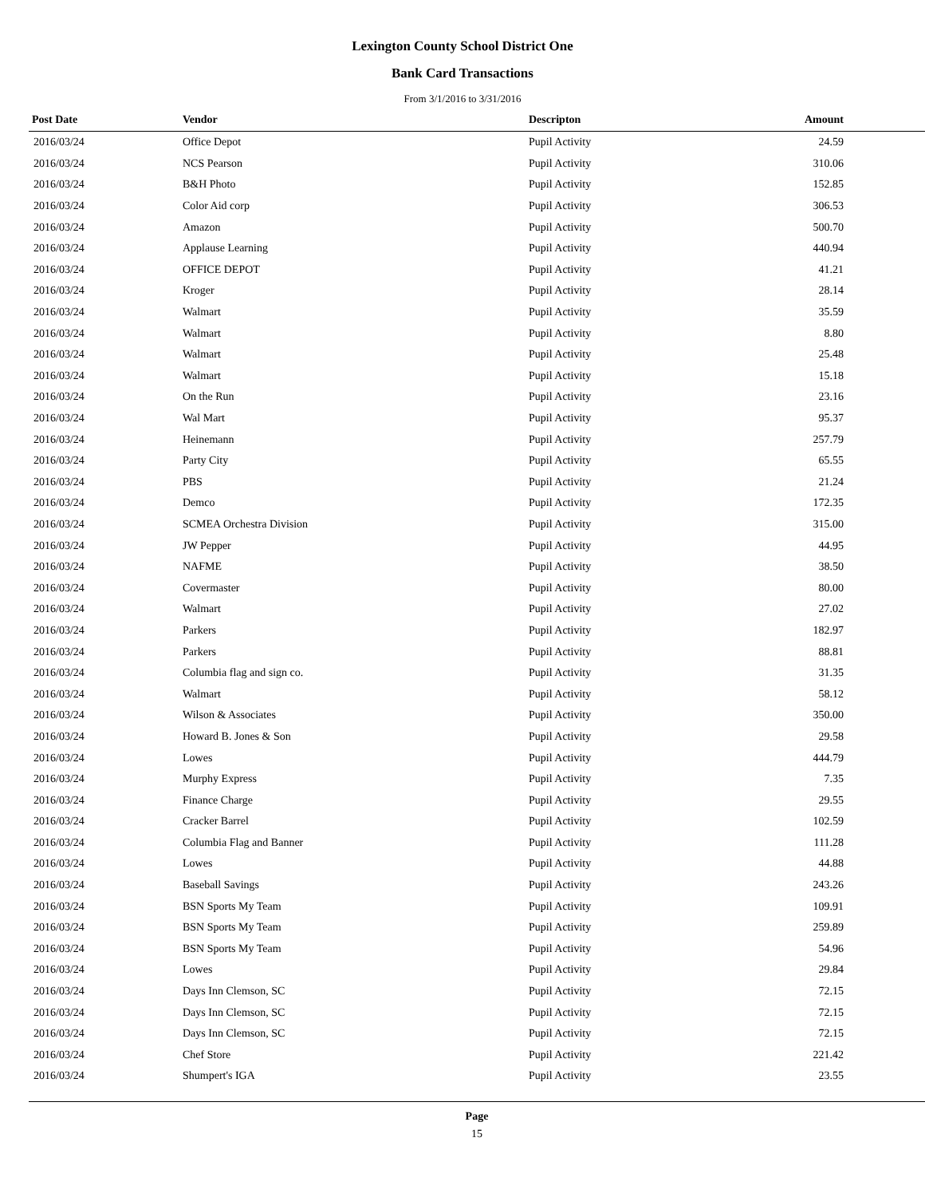Lexington County School District One
Bank Card Transactions
From 3/1/2016 to 3/31/2016
| Post Date | Vendor | Descripton | Amount | |
| --- | --- | --- | --- | --- |
| 2016/03/24 | Office Depot | Pupil Activity | 24.59 | |
| 2016/03/24 | NCS Pearson | Pupil Activity | 310.06 | |
| 2016/03/24 | B&H Photo | Pupil Activity | 152.85 | |
| 2016/03/24 | Color Aid corp | Pupil Activity | 306.53 | |
| 2016/03/24 | Amazon | Pupil Activity | 500.70 | |
| 2016/03/24 | Applause Learning | Pupil Activity | 440.94 | |
| 2016/03/24 | OFFICE DEPOT | Pupil Activity | 41.21 | |
| 2016/03/24 | Kroger | Pupil Activity | 28.14 | |
| 2016/03/24 | Walmart | Pupil Activity | 35.59 | |
| 2016/03/24 | Walmart | Pupil Activity | 8.80 | |
| 2016/03/24 | Walmart | Pupil Activity | 25.48 | |
| 2016/03/24 | Walmart | Pupil Activity | 15.18 | |
| 2016/03/24 | On the Run | Pupil Activity | 23.16 | |
| 2016/03/24 | Wal Mart | Pupil Activity | 95.37 | |
| 2016/03/24 | Heinemann | Pupil Activity | 257.79 | |
| 2016/03/24 | Party City | Pupil Activity | 65.55 | |
| 2016/03/24 | PBS | Pupil Activity | 21.24 | |
| 2016/03/24 | Demco | Pupil Activity | 172.35 | |
| 2016/03/24 | SCMEA Orchestra Division | Pupil Activity | 315.00 | |
| 2016/03/24 | JW Pepper | Pupil Activity | 44.95 | |
| 2016/03/24 | NAFME | Pupil Activity | 38.50 | |
| 2016/03/24 | Covermaster | Pupil Activity | 80.00 | |
| 2016/03/24 | Walmart | Pupil Activity | 27.02 | |
| 2016/03/24 | Parkers | Pupil Activity | 182.97 | |
| 2016/03/24 | Parkers | Pupil Activity | 88.81 | |
| 2016/03/24 | Columbia flag and sign co. | Pupil Activity | 31.35 | |
| 2016/03/24 | Walmart | Pupil Activity | 58.12 | |
| 2016/03/24 | Wilson & Associates | Pupil Activity | 350.00 | |
| 2016/03/24 | Howard B. Jones & Son | Pupil Activity | 29.58 | |
| 2016/03/24 | Lowes | Pupil Activity | 444.79 | |
| 2016/03/24 | Murphy Express | Pupil Activity | 7.35 | |
| 2016/03/24 | Finance Charge | Pupil Activity | 29.55 | |
| 2016/03/24 | Cracker Barrel | Pupil Activity | 102.59 | |
| 2016/03/24 | Columbia Flag and Banner | Pupil Activity | 111.28 | |
| 2016/03/24 | Lowes | Pupil Activity | 44.88 | |
| 2016/03/24 | Baseball Savings | Pupil Activity | 243.26 | |
| 2016/03/24 | BSN Sports My Team | Pupil Activity | 109.91 | |
| 2016/03/24 | BSN Sports My Team | Pupil Activity | 259.89 | |
| 2016/03/24 | BSN Sports My Team | Pupil Activity | 54.96 | |
| 2016/03/24 | Lowes | Pupil Activity | 29.84 | |
| 2016/03/24 | Days Inn Clemson, SC | Pupil Activity | 72.15 | |
| 2016/03/24 | Days Inn Clemson, SC | Pupil Activity | 72.15 | |
| 2016/03/24 | Days Inn Clemson, SC | Pupil Activity | 72.15 | |
| 2016/03/24 | Chef Store | Pupil Activity | 221.42 | |
| 2016/03/24 | Shumpert's IGA | Pupil Activity | 23.55 | |
Page
15